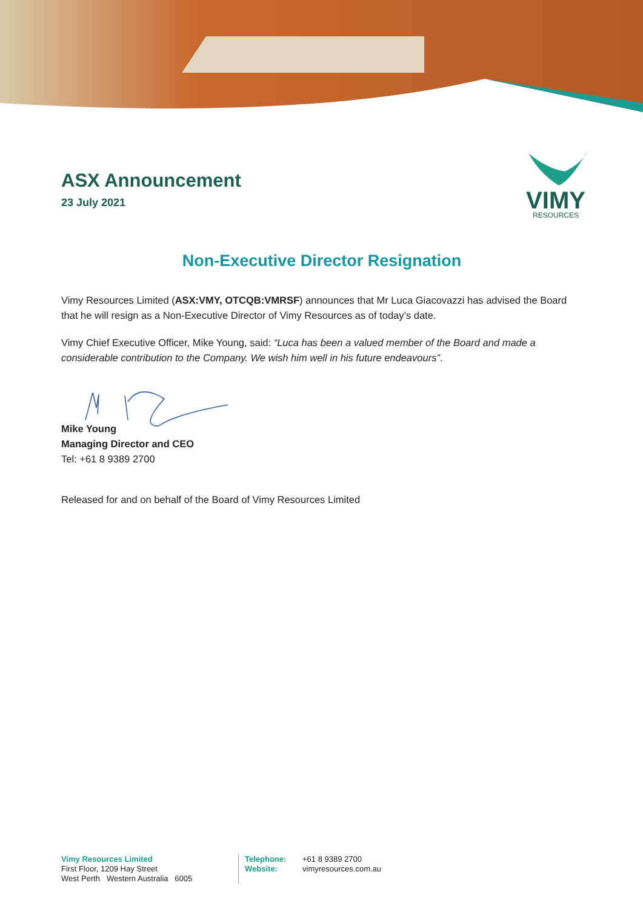ASX Announcement
23 July 2021
VIMY
RESOURCES
Non-Executive Director Resignation
Vimy Resources Limited (ASX:VMY, OTCQB:VMRSF) announces that Mr Luca Giacovazzi has advised the Board that he will resign as a Non-Executive Director of Vimy Resources as of today’s date.
Vimy Chief Executive Officer, Mike Young, said: “Luca has been a valued member of the Board and made a considerable contribution to the Company. We wish him well in his future endeavours”.
Mike Young
Managing Director and CEO
Tel: +61 8 9389 2700
Released for and on behalf of the Board of Vimy Resources Limited
Vimy Resources Limited
First Floor, 1209 Hay Street
West Perth Western Australia 6005
Telephone:
Website:
+61 8 9389 2700
vimyresources.com.au